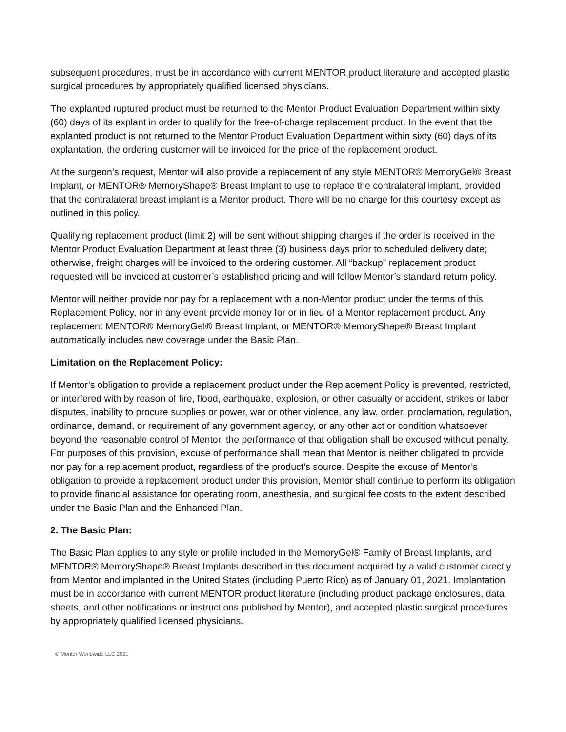subsequent procedures, must be in accordance with current MENTOR product literature and accepted plastic surgical procedures by appropriately qualified licensed physicians.
The explanted ruptured product must be returned to the Mentor Product Evaluation Department within sixty (60) days of its explant in order to qualify for the free-of-charge replacement product. In the event that the explanted product is not returned to the Mentor Product Evaluation Department within sixty (60) days of its explantation, the ordering customer will be invoiced for the price of the replacement product.
At the surgeon’s request, Mentor will also provide a replacement of any style MENTOR® MemoryGel® Breast Implant, or MENTOR® MemoryShape® Breast Implant to use to replace the contralateral implant, provided that the contralateral breast implant is a Mentor product. There will be no charge for this courtesy except as outlined in this policy.
Qualifying replacement product (limit 2) will be sent without shipping charges if the order is received in the Mentor Product Evaluation Department at least three (3) business days prior to scheduled delivery date; otherwise, freight charges will be invoiced to the ordering customer. All “backup” replacement product requested will be invoiced at customer’s established pricing and will follow Mentor’s standard return policy.
Mentor will neither provide nor pay for a replacement with a non-Mentor product under the terms of this Replacement Policy, nor in any event provide money for or in lieu of a Mentor replacement product. Any replacement MENTOR® MemoryGel® Breast Implant, or MENTOR® MemoryShape® Breast Implant automatically includes new coverage under the Basic Plan.
Limitation on the Replacement Policy:
If Mentor’s obligation to provide a replacement product under the Replacement Policy is prevented, restricted, or interfered with by reason of fire, flood, earthquake, explosion, or other casualty or accident, strikes or labor disputes, inability to procure supplies or power, war or other violence, any law, order, proclamation, regulation, ordinance, demand, or requirement of any government agency, or any other act or condition whatsoever beyond the reasonable control of Mentor, the performance of that obligation shall be excused without penalty. For purposes of this provision, excuse of performance shall mean that Mentor is neither obligated to provide nor pay for a replacement product, regardless of the product’s source. Despite the excuse of Mentor’s obligation to provide a replacement product under this provision, Mentor shall continue to perform its obligation to provide financial assistance for operating room, anesthesia, and surgical fee costs to the extent described under the Basic Plan and the Enhanced Plan.
2. The Basic Plan:
The Basic Plan applies to any style or profile included in the MemoryGel® Family of Breast Implants, and MENTOR® MemoryShape® Breast Implants described in this document acquired by a valid customer directly from Mentor and implanted in the United States (including Puerto Rico) as of January 01, 2021. Implantation must be in accordance with current MENTOR product literature (including product package enclosures, data sheets, and other notifications or instructions published by Mentor), and accepted plastic surgical procedures by appropriately qualified licensed physicians.
© Mentor Worldwide LLC 2021